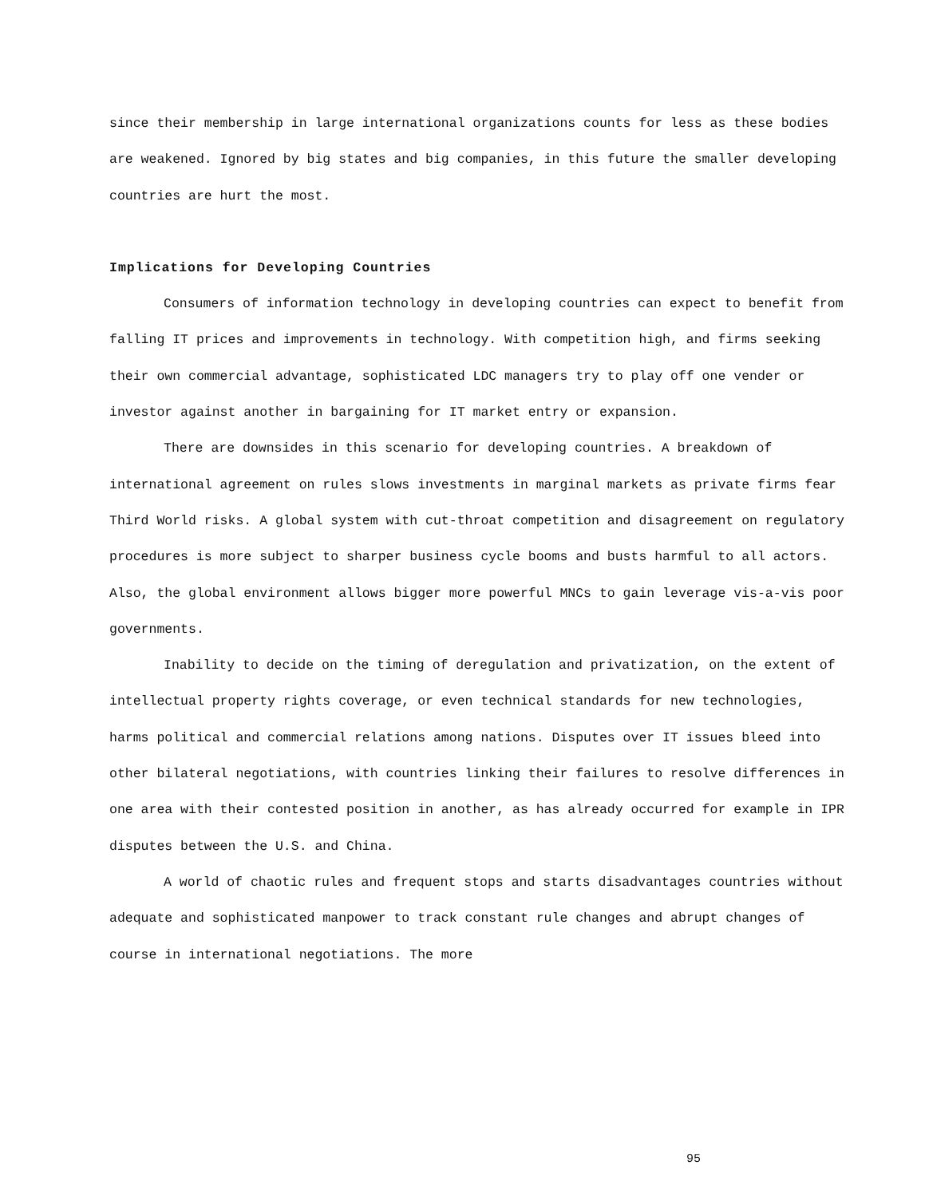since their membership in large international organizations counts for less as these bodies are weakened. Ignored by big states and big companies, in this future the smaller developing countries are hurt the most.
Implications for Developing Countries
Consumers of information technology in developing countries can expect to benefit from falling IT prices and improvements in technology. With competition high, and firms seeking their own commercial advantage, sophisticated LDC managers try to play off one vender or investor against another in bargaining for IT market entry or expansion.
There are downsides in this scenario for developing countries. A breakdown of international agreement on rules slows investments in marginal markets as private firms fear Third World risks. A global system with cut-throat competition and disagreement on regulatory procedures is more subject to sharper business cycle booms and busts harmful to all actors. Also, the global environment allows bigger more powerful MNCs to gain leverage vis-a-vis poor governments.
Inability to decide on the timing of deregulation and privatization, on the extent of intellectual property rights coverage, or even technical standards for new technologies, harms political and commercial relations among nations. Disputes over IT issues bleed into other bilateral negotiations, with countries linking their failures to resolve differences in one area with their contested position in another, as has already occurred for example in IPR disputes between the U.S. and China.
A world of chaotic rules and frequent stops and starts disadvantages countries without adequate and sophisticated manpower to track constant rule changes and abrupt changes of course in international negotiations. The more
95